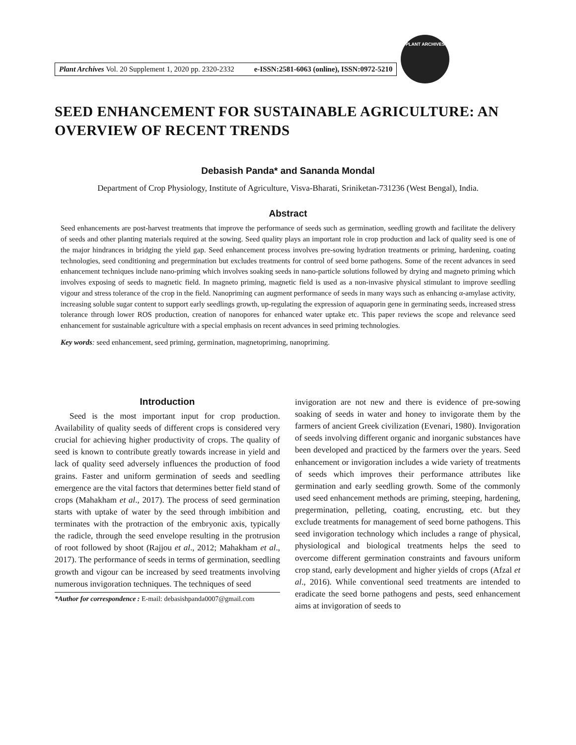Plant Archives Vol. 20 Supplement 1, 2020 pp. 2320-2332 e-ISSN:2581-6063 (online), ISSN:0972-5210
PLANT ARCHIVES
SEED ENHANCEMENT FOR SUSTAINABLE AGRICULTURE: AN OVERVIEW OF RECENT TRENDS
Debasish Panda* and Sananda Mondal
Department of Crop Physiology, Institute of Agriculture, Visva-Bharati, Sriniketan-731236 (West Bengal), India.
Abstract
Seed enhancements are post-harvest treatments that improve the performance of seeds such as germination, seedling growth and facilitate the delivery of seeds and other planting materials required at the sowing. Seed quality plays an important role in crop production and lack of quality seed is one of the major hindrances in bridging the yield gap. Seed enhancement process involves pre-sowing hydration treatments or priming, hardening, coating technologies, seed conditioning and pregermination but excludes treatments for control of seed borne pathogens. Some of the recent advances in seed enhancement techniques include nano-priming which involves soaking seeds in nano-particle solutions followed by drying and magneto priming which involves exposing of seeds to magnetic field. In magneto priming, magnetic field is used as a non-invasive physical stimulant to improve seedling vigour and stress tolerance of the crop in the field. Nanopriming can augment performance of seeds in many ways such as enhancing α-amylase activity, increasing soluble sugar content to support early seedlings growth, up-regulating the expression of aquaporin gene in germinating seeds, increased stress tolerance through lower ROS production, creation of nanopores for enhanced water uptake etc. This paper reviews the scope and relevance seed enhancement for sustainable agriculture with a special emphasis on recent advances in seed priming technologies.
Key words: seed enhancement, seed priming, germination, magnetopriming, nanopriming.
Introduction
Seed is the most important input for crop production. Availability of quality seeds of different crops is considered very crucial for achieving higher productivity of crops. The quality of seed is known to contribute greatly towards increase in yield and lack of quality seed adversely influences the production of food grains. Faster and uniform germination of seeds and seedling emergence are the vital factors that determines better field stand of crops (Mahakham et al., 2017). The process of seed germination starts with uptake of water by the seed through imbibition and terminates with the protraction of the embryonic axis, typically the radicle, through the seed envelope resulting in the protrusion of root followed by shoot (Rajjou et al., 2012; Mahakham et al., 2017). The performance of seeds in terms of germination, seedling growth and vigour can be increased by seed treatments involving numerous invigoration techniques. The techniques of seed
*Author for correspondence : E-mail: debasishpanda0007@gmail.com
invigoration are not new and there is evidence of pre-sowing soaking of seeds in water and honey to invigorate them by the farmers of ancient Greek civilization (Evenari, 1980). Invigoration of seeds involving different organic and inorganic substances have been developed and practiced by the farmers over the years. Seed enhancement or invigoration includes a wide variety of treatments of seeds which improves their performance attributes like germination and early seedling growth. Some of the commonly used seed enhancement methods are priming, steeping, hardening, pregermination, pelleting, coating, encrusting, etc. but they exclude treatments for management of seed borne pathogens. This seed invigoration technology which includes a range of physical, physiological and biological treatments helps the seed to overcome different germination constraints and favours uniform crop stand, early development and higher yields of crops (Afzal et al., 2016). While conventional seed treatments are intended to eradicate the seed borne pathogens and pests, seed enhancement aims at invigoration of seeds to